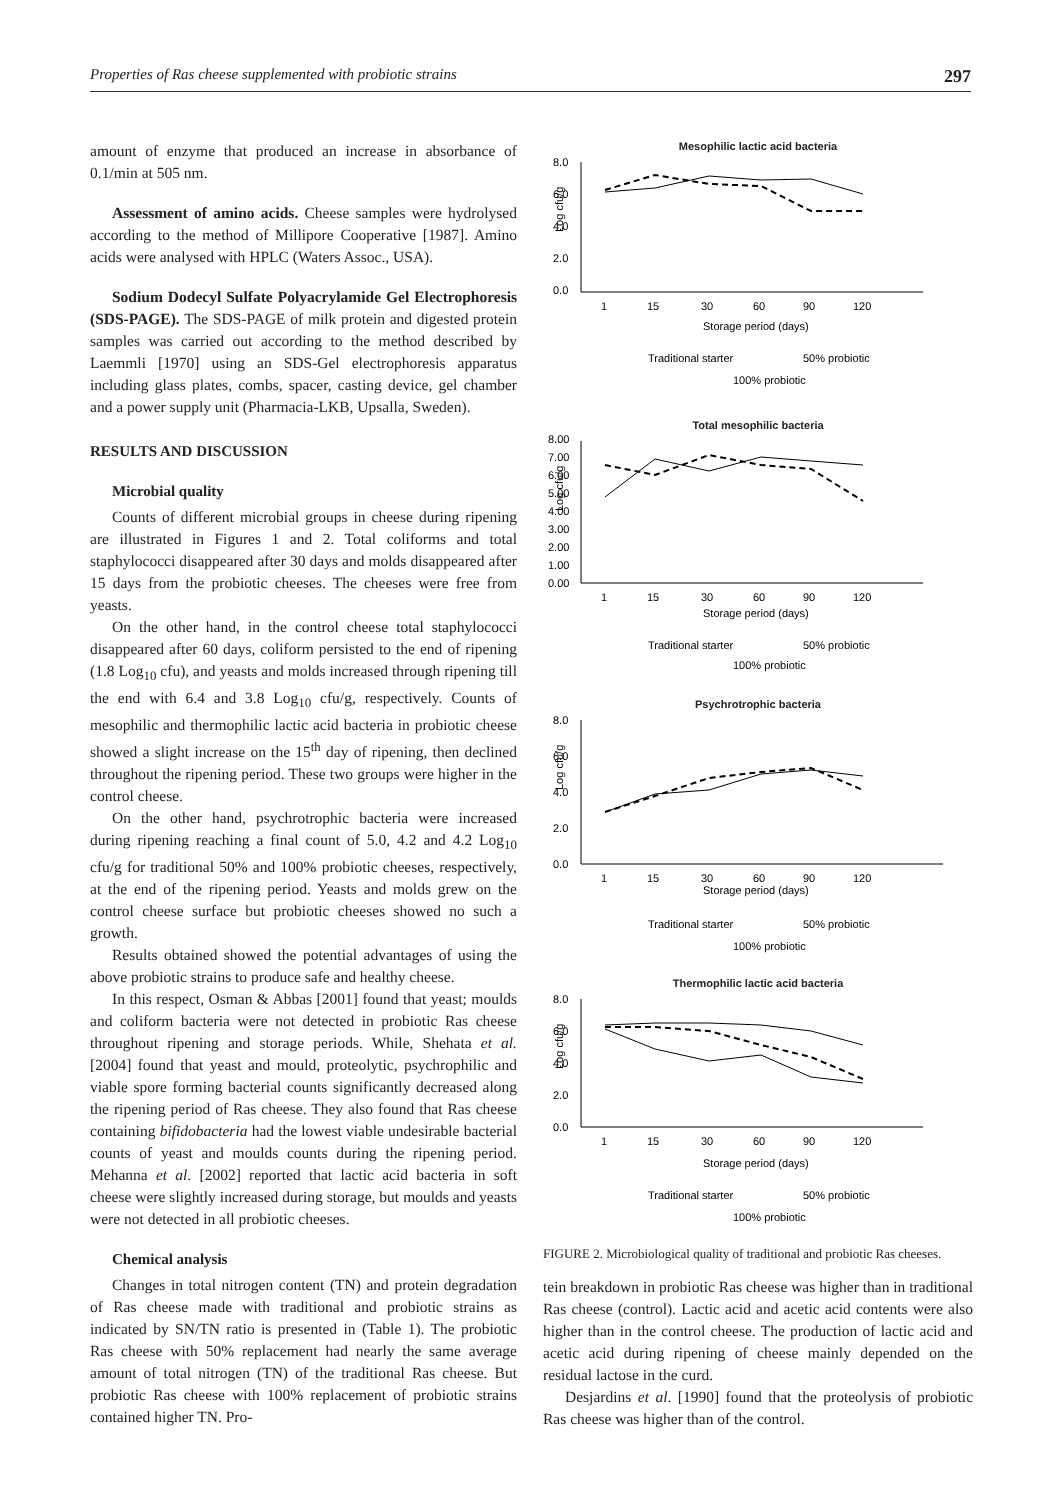Properties of Ras cheese supplemented with probiotic strains 297
amount of enzyme that produced an increase in absorbance of 0.1/min at 505 nm.
Assessment of amino acids. Cheese samples were hydrolysed according to the method of Millipore Cooperative [1987]. Amino acids were analysed with HPLC (Waters Assoc., USA).
Sodium Dodecyl Sulfate Polyacrylamide Gel Electrophoresis (SDS-PAGE). The SDS-PAGE of milk protein and digested protein samples was carried out according to the method described by Laemmli [1970] using an SDS-Gel electrophoresis apparatus including glass plates, combs, spacer, casting device, gel chamber and a power supply unit (Pharmacia-LKB, Upsalla, Sweden).
RESULTS AND DISCUSSION
Microbial quality
Counts of different microbial groups in cheese during ripening are illustrated in Figures 1 and 2. Total coliforms and total staphylococci disappeared after 30 days and molds disappeared after 15 days from the probiotic cheeses. The cheeses were free from yeasts.
On the other hand, in the control cheese total staphylococci disappeared after 60 days, coliform persisted to the end of ripening (1.8 Log<sub>10</sub> cfu), and yeasts and molds increased through ripening till the end with 6.4 and 3.8 Log<sub>10</sub> cfu/g, respectively. Counts of mesophilic and thermophilic lactic acid bacteria in probiotic cheese showed a slight increase on the 15<sup>th</sup> day of ripening, then declined throughout the ripening period. These two groups were higher in the control cheese.
On the other hand, psychrotrophic bacteria were increased during ripening reaching a final count of 5.0, 4.2 and 4.2 Log<sub>10</sub> cfu/g for traditional 50% and 100% probiotic cheeses, respectively, at the end of the ripening period. Yeasts and molds grew on the control cheese surface but probiotic cheeses showed no such a growth.
Results obtained showed the potential advantages of using the above probiotic strains to produce safe and healthy cheese.
In this respect, Osman & Abbas [2001] found that yeast; moulds and coliform bacteria were not detected in probiotic Ras cheese throughout ripening and storage periods. While, Shehata et al. [2004] found that yeast and mould, proteolytic, psychrophilic and viable spore forming bacterial counts significantly decreased along the ripening period of Ras cheese. They also found that Ras cheese containing bifidobacteria had the lowest viable undesirable bacterial counts of yeast and moulds counts during the ripening period. Mehanna et al. [2002] reported that lactic acid bacteria in soft cheese were slightly increased during storage, but moulds and yeasts were not detected in all probiotic cheeses.
Chemical analysis
Changes in total nitrogen content (TN) and protein degradation of Ras cheese made with traditional and probiotic strains as indicated by SN/TN ratio is presented in (Table 1). The probiotic Ras cheese with 50% replacement had nearly the same average amount of total nitrogen (TN) of the traditional Ras cheese. But probiotic Ras cheese with 100% replacement of probiotic strains contained higher TN. Pro-
Mesophilic lactic acid bacteria
Log cfu/g
8.0
6.0
4.0
2.0
0.0
1
15
30
60
90
120
Storage period (days)
Traditional starter
50% probiotic
100% probiotic
Total mesophilic bacteria
Log cfu/g
8.00
7.00
6.00
5.00
4.00
3.00
2.00
1.00
0.00
1
15
30
60
90
120
Storage period (days)
Traditional starter
50% probiotic
100% probiotic
Psychrotrophic bacteria
Log cfu/g
8.0
6.0
4.0
2.0
0.0
1
15
30
60
90
120
Storage period (days)
Traditional starter
50% probiotic
100% probiotic
Thermophilic lactic acid bacteria
Log cfu/g
8.0
6.0
4.0
2.0
0.0
1
15
30
60
90
120
Storage period (days)
Traditional starter
50% probiotic
100% probiotic
FIGURE 2. Microbiological quality of traditional and probiotic Ras cheeses.
tein breakdown in probiotic Ras cheese was higher than in traditional Ras cheese (control). Lactic acid and acetic acid contents were also higher than in the control cheese. The production of lactic acid and acetic acid during ripening of cheese mainly depended on the residual lactose in the curd.
Desjardins et al. [1990] found that the proteolysis of probiotic Ras cheese was higher than of the control.